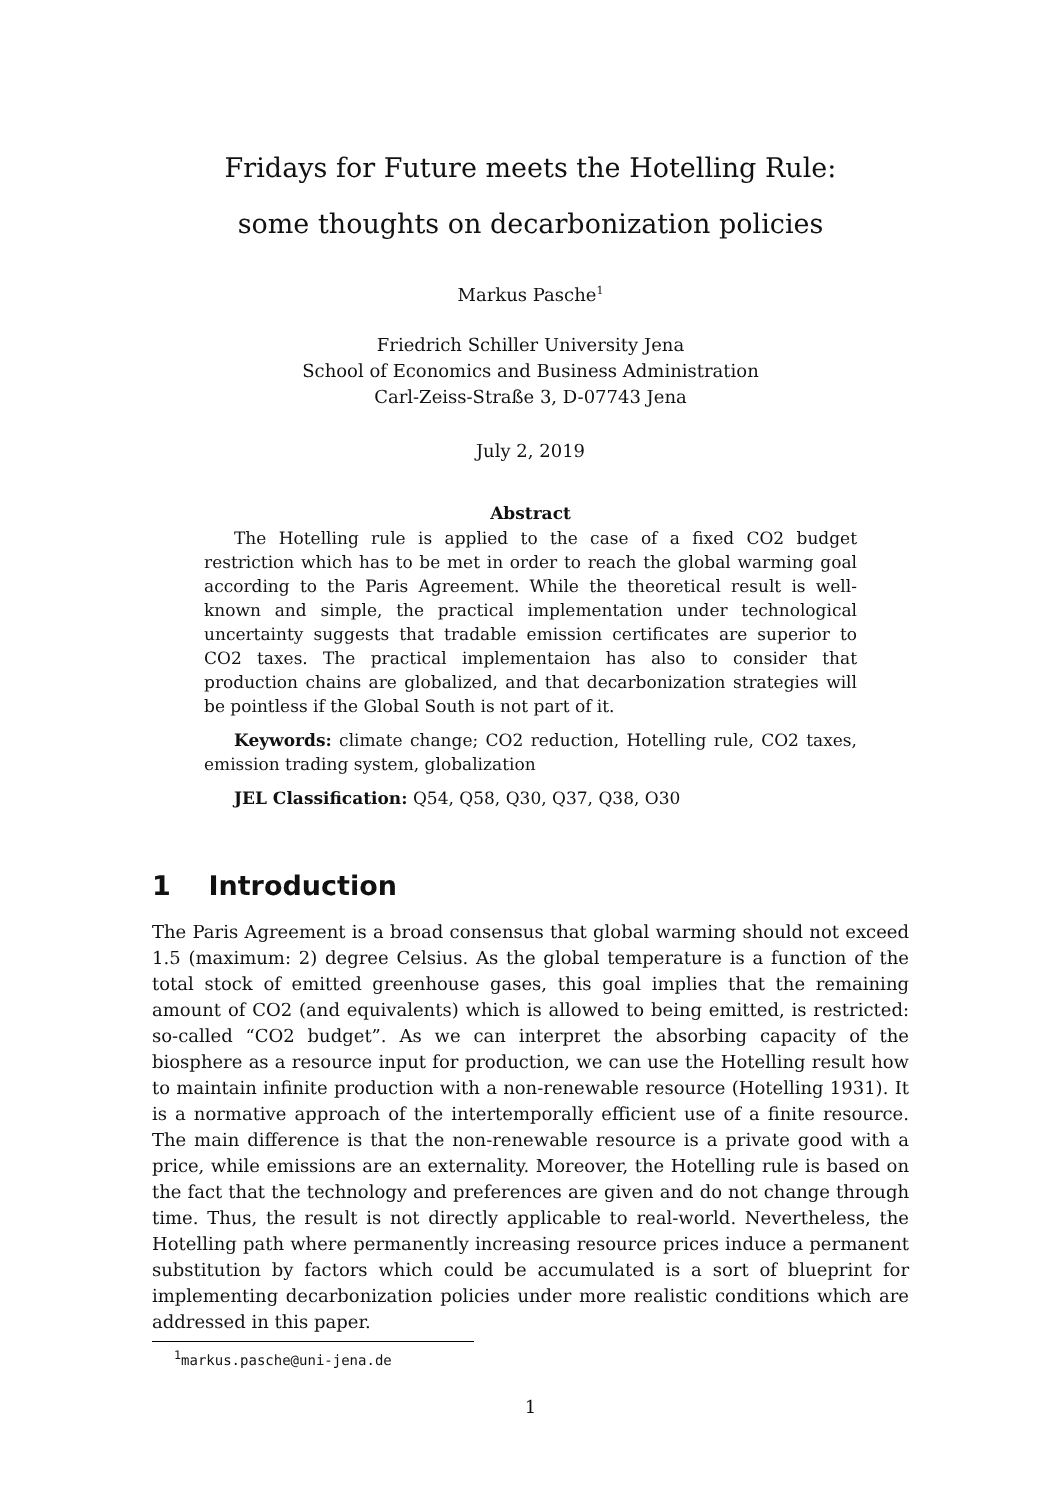Fridays for Future meets the Hotelling Rule:
some thoughts on decarbonization policies
Markus Pasche<sup>1</sup>
Friedrich Schiller University Jena
School of Economics and Business Administration
Carl-Zeiss-Straße 3, D-07743 Jena
July 2, 2019
Abstract
The Hotelling rule is applied to the case of a fixed CO2 budget restriction which has to be met in order to reach the global warming goal according to the Paris Agreement. While the theoretical result is well-known and simple, the practical implementation under technological uncertainty suggests that tradable emission certificates are superior to CO2 taxes. The practical implementaion has also to consider that production chains are globalized, and that decarbonization strategies will be pointless if the Global South is not part of it.
Keywords: climate change; CO2 reduction, Hotelling rule, CO2 taxes, emission trading system, globalization
JEL Classification: Q54, Q58, Q30, Q37, Q38, O30
1 Introduction
The Paris Agreement is a broad consensus that global warming should not exceed 1.5 (maximum: 2) degree Celsius. As the global temperature is a function of the total stock of emitted greenhouse gases, this goal implies that the remaining amount of CO2 (and equivalents) which is allowed to being emitted, is restricted: so-called “CO2 budget”. As we can interpret the absorbing capacity of the biosphere as a resource input for production, we can use the Hotelling result how to maintain infinite production with a non-renewable resource (Hotelling 1931). It is a normative approach of the intertemporally efficient use of a finite resource. The main difference is that the non-renewable resource is a private good with a price, while emissions are an externality. Moreover, the Hotelling rule is based on the fact that the technology and preferences are given and do not change through time. Thus, the result is not directly applicable to real-world. Nevertheless, the Hotelling path where permanently increasing resource prices induce a permanent substitution by factors which could be accumulated is a sort of blueprint for implementing decarbonization policies under more realistic conditions which are addressed in this paper.
<sup>1</sup> markus.pasche@uni-jena.de
1